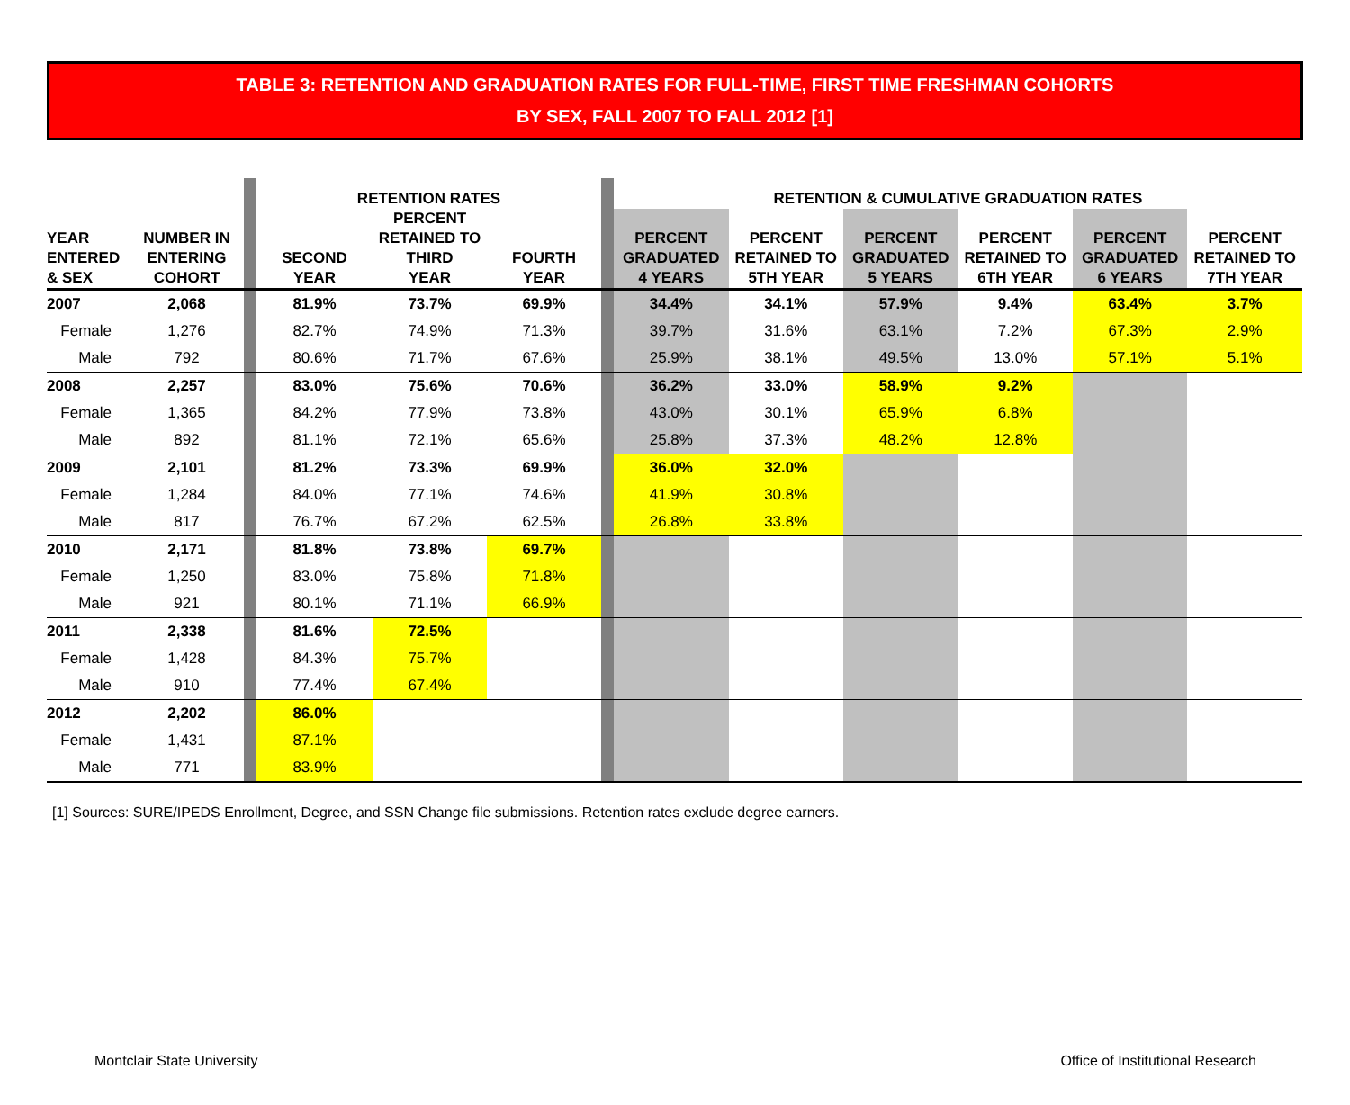TABLE 3: RETENTION AND GRADUATION RATES FOR FULL-TIME, FIRST TIME FRESHMAN COHORTS
BY SEX, FALL 2007 TO FALL 2012 [1]
| | | | RETENTION RATES | | | | RETENTION & CUMULATIVE GRADUATION RATES | | | | | |
| --- | --- | --- | --- | --- | --- | --- | --- | --- | --- | --- | --- | --- |
| YEAR ENTERED & SEX | NUMBER IN ENTERING COHORT | | SECOND YEAR | PERCENT RETAINED TO THIRD YEAR | FOURTH YEAR | | PERCENT GRADUATED 4 YEARS | PERCENT RETAINED TO 5TH YEAR | PERCENT GRADUATED 5 YEARS | PERCENT RETAINED TO 6TH YEAR | PERCENT GRADUATED 6 YEARS | PERCENT RETAINED TO 7TH YEAR |
| 2007 | 2,068 | | 81.9% | 73.7% | 69.9% | | 34.4% | 34.1% | 57.9% | 9.4% | 63.4% | 3.7% |
| Female | 1,276 | | 82.7% | 74.9% | 71.3% | | 39.7% | 31.6% | 63.1% | 7.2% | 67.3% | 2.9% |
| Male | 792 | | 80.6% | 71.7% | 67.6% | | 25.9% | 38.1% | 49.5% | 13.0% | 57.1% | 5.1% |
| 2008 | 2,257 | | 83.0% | 75.6% | 70.6% | | 36.2% | 33.0% | 58.9% | 9.2% | | |
| Female | 1,365 | | 84.2% | 77.9% | 73.8% | | 43.0% | 30.1% | 65.9% | 6.8% | | |
| Male | 892 | | 81.1% | 72.1% | 65.6% | | 25.8% | 37.3% | 48.2% | 12.8% | | |
| 2009 | 2,101 | | 81.2% | 73.3% | 69.9% | | 36.0% | 32.0% | | | | |
| Female | 1,284 | | 84.0% | 77.1% | 74.6% | | 41.9% | 30.8% | | | | |
| Male | 817 | | 76.7% | 67.2% | 62.5% | | 26.8% | 33.8% | | | | |
| 2010 | 2,171 | | 81.8% | 73.8% | 69.7% | | | | | | | |
| Female | 1,250 | | 83.0% | 75.8% | 71.8% | | | | | | | |
| Male | 921 | | 80.1% | 71.1% | 66.9% | | | | | | | |
| 2011 | 2,338 | | 81.6% | 72.5% | | | | | | | | |
| Female | 1,428 | | 84.3% | 75.7% | | | | | | | | |
| Male | 910 | | 77.4% | 67.4% | | | | | | | | |
| 2012 | 2,202 | | 86.0% | | | | | | | | | |
| Female | 1,431 | | 87.1% | | | | | | | | | |
| Male | 771 | | 83.9% | | | | | | | | | |
[1] Sources: SURE/IPEDS Enrollment, Degree, and SSN Change file submissions. Retention rates exclude degree earners.
Montclair State University Office of Institutional Research